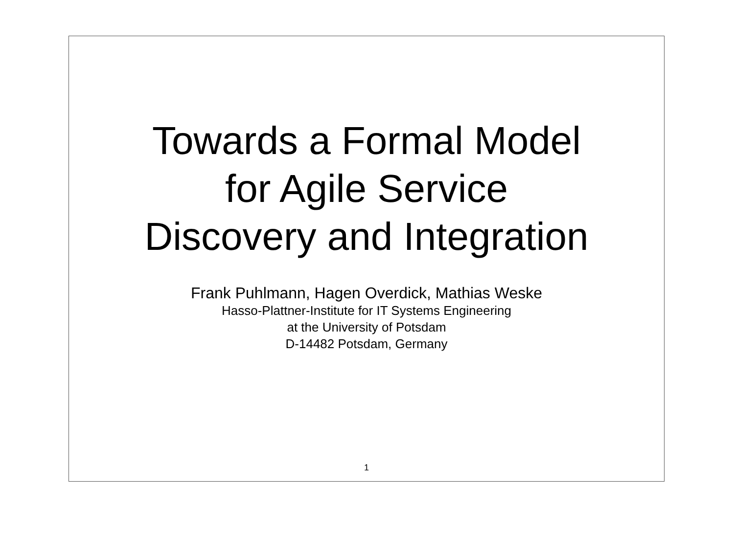Towards a Formal Model
for Agile Service
Discovery and Integration
Frank Puhlmann, Hagen Overdick, Mathias Weske
Hasso-Plattner-Institute for IT Systems Engineering
at the University of Potsdam
D-14482 Potsdam, Germany
1